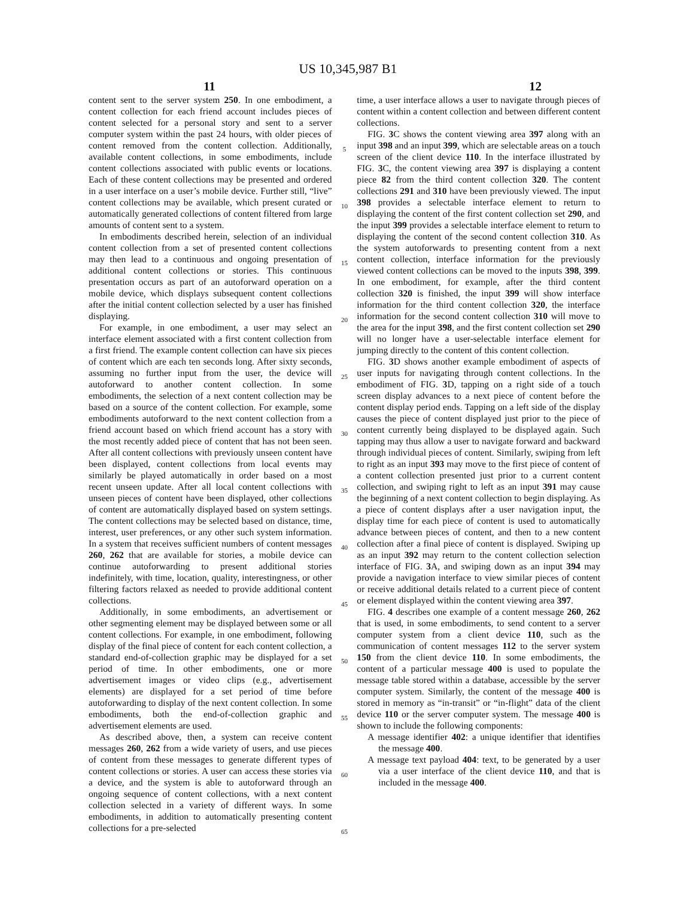US 10,345,987 B1
11 12
content sent to the server system 250. In one embodiment, a content collection for each friend account includes pieces of content selected for a personal story and sent to a server computer system within the past 24 hours, with older pieces of content removed from the content collection. Additionally, available content collections, in some embodiments, include content collections associated with public events or locations. Each of these content collections may be presented and ordered in a user interface on a user’s mobile device. Further still, “live” content collections may be available, which present curated or automatically generated collections of content filtered from large amounts of content sent to a system.
In embodiments described herein, selection of an individual content collection from a set of presented content collections may then lead to a continuous and ongoing presentation of additional content collections or stories. This continuous presentation occurs as part of an autoforward operation on a mobile device, which displays subsequent content collections after the initial content collection selected by a user has finished displaying.
For example, in one embodiment, a user may select an interface element associated with a first content collection from a first friend. The example content collection can have six pieces of content which are each ten seconds long. After sixty seconds, assuming no further input from the user, the device will autoforward to another content collection. In some embodiments, the selection of a next content collection may be based on a source of the content collection. For example, some embodiments autoforward to the next content collection from a friend account based on which friend account has a story with the most recently added piece of content that has not been seen. After all content collections with previously unseen content have been displayed, content collections from local events may similarly be played automatically in order based on a most recent unseen update. After all local content collections with unseen pieces of content have been displayed, other collections of content are automatically displayed based on system settings. The content collections may be selected based on distance, time, interest, user preferences, or any other such system information. In a system that receives sufficient numbers of content messages 260, 262 that are available for stories, a mobile device can continue autoforwarding to present additional stories indefinitely, with time, location, quality, interestingness, or other filtering factors relaxed as needed to provide additional content collections.
Additionally, in some embodiments, an advertisement or other segmenting element may be displayed between some or all content collections. For example, in one embodiment, following display of the final piece of content for each content collection, a standard end-of-collection graphic may be displayed for a set period of time. In other embodiments, one or more advertisement images or video clips (e.g., advertisement elements) are displayed for a set period of time before autoforwarding to display of the next content collection. In some embodiments, both the end-of-collection graphic and advertisement elements are used.
As described above, then, a system can receive content messages 260, 262 from a wide variety of users, and use pieces of content from these messages to generate different types of content collections or stories. A user can access these stories via a device, and the system is able to autoforward through an ongoing sequence of content collections, with a next content collection selected in a variety of different ways. In some embodiments, in addition to automatically presenting content collections for a pre-selected
5
10
15
20
25
30
35
40
45
50
55
60
65
time, a user interface allows a user to navigate through pieces of content within a content collection and between different content collections.
FIG. 3 C shows the content viewing area 397 along with an input 398 and an input 399, which are selectable areas on a touch screen of the client device 110. In the interface illustrated by FIG. 3 C, the content viewing area 397 is displaying a content piece 82 from the third content collection 320. The content collections 291 and 310 have been previously viewed. The input 398 provides a selectable interface element to return to displaying the content of the first content collection set 290, and the input 399 provides a selectable interface element to return to displaying the content of the second content collection 310. As the system autoforwards to presenting content from a next content collection, interface information for the previously viewed content collections can be moved to the inputs 398, 399. In one embodiment, for example, after the third content collection 320 is finished, the input 399 will show interface information for the third content collection 320, the interface information for the second content collection 310 will move to the area for the input 398, and the first content collection set 290 will no longer have a user-selectable interface element for jumping directly to the content of this content collection.
FIG. 3 D shows another example embodiment of aspects of user inputs for navigating through content collections. In the embodiment of FIG. 3 D, tapping on a right side of a touch screen display advances to a next piece of content before the content display period ends. Tapping on a left side of the display causes the piece of content displayed just prior to the piece of content currently being displayed to be displayed again. Such tapping may thus allow a user to navigate forward and backward through individual pieces of content. Similarly, swiping from left to right as an input 393 may move to the first piece of content of a content collection presented just prior to a current content collection, and swiping right to left as an input 391 may cause the beginning of a next content collection to begin displaying. As a piece of content displays after a user navigation input, the display time for each piece of content is used to automatically advance between pieces of content, and then to a new content collection after a final piece of content is displayed. Swiping up as an input 392 may return to the content collection selection interface of FIG. 3 A, and swiping down as an input 394 may provide a navigation interface to view similar pieces of content or receive additional details related to a current piece of content or element displayed within the content viewing area 397.
FIG. 4 describes one example of a content message 260, 262 that is used, in some embodiments, to send content to a server computer system from a client device 110, such as the communication of content messages 112 to the server system 150 from the client device 110. In some embodiments, the content of a particular message 400 is used to populate the message table stored within a database, accessible by the server computer system. Similarly, the content of the message 400 is stored in memory as “in-transit” or “in-flight” data of the client device 110 or the server computer system. The message 400 is shown to include the following components:
A message identifier 402: a unique identifier that identifies the message 400.
A message text payload 404: text, to be generated by a user via a user interface of the client device 110, and that is included in the message 400.